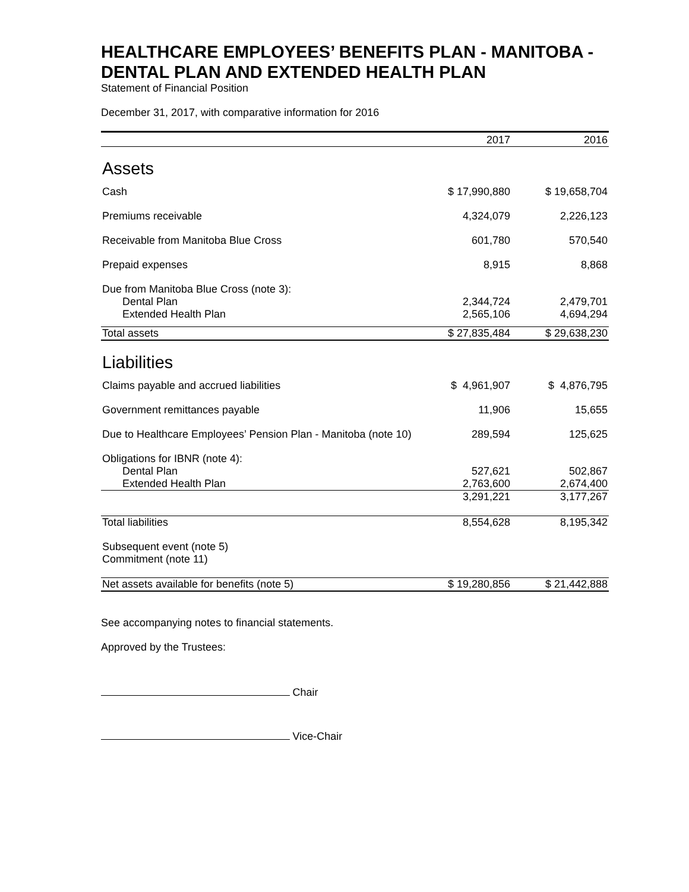HEALTHCARE EMPLOYEES’ BENEFITS PLAN - MANITOBA - DENTAL PLAN AND EXTENDED HEALTH PLAN
Statement of Financial Position
December 31, 2017, with comparative information for 2016
| | 2017 | 2016 |
| --- | --- | --- |
| Assets | | |
| Cash | $ 17,990,880 | $ 19,658,704 |
| Premiums receivable | 4,324,079 | 2,226,123 |
| Receivable from Manitoba Blue Cross | 601,780 | 570,540 |
| Prepaid expenses | 8,915 | 8,868 |
| Due from Manitoba Blue Cross (note 3): | | |
| Dental Plan | 2,344,724 | 2,479,701 |
| Extended Health Plan | 2,565,106 | 4,694,294 |
| Total assets | $ 27,835,484 | $ 29,638,230 |
| Liabilities | | |
| Claims payable and accrued liabilities | $ 4,961,907 | $ 4,876,795 |
| Government remittances payable | 11,906 | 15,655 |
| Due to Healthcare Employees’ Pension Plan - Manitoba (note 10) | 289,594 | 125,625 |
| Obligations for IBNR (note 4): | | |
| Dental Plan | 527,621 | 502,867 |
| Extended Health Plan | 2,763,600 | 2,674,400 |
| | 3,291,221 | 3,177,267 |
| Total liabilities | 8,554,628 | 8,195,342 |
| Subsequent event (note 5) Commitment (note 11) | | |
| Net assets available for benefits (note 5) | $ 19,280,856 | $ 21,442,888 |
See accompanying notes to financial statements.
Approved by the Trustees:
Chair
Vice-Chair